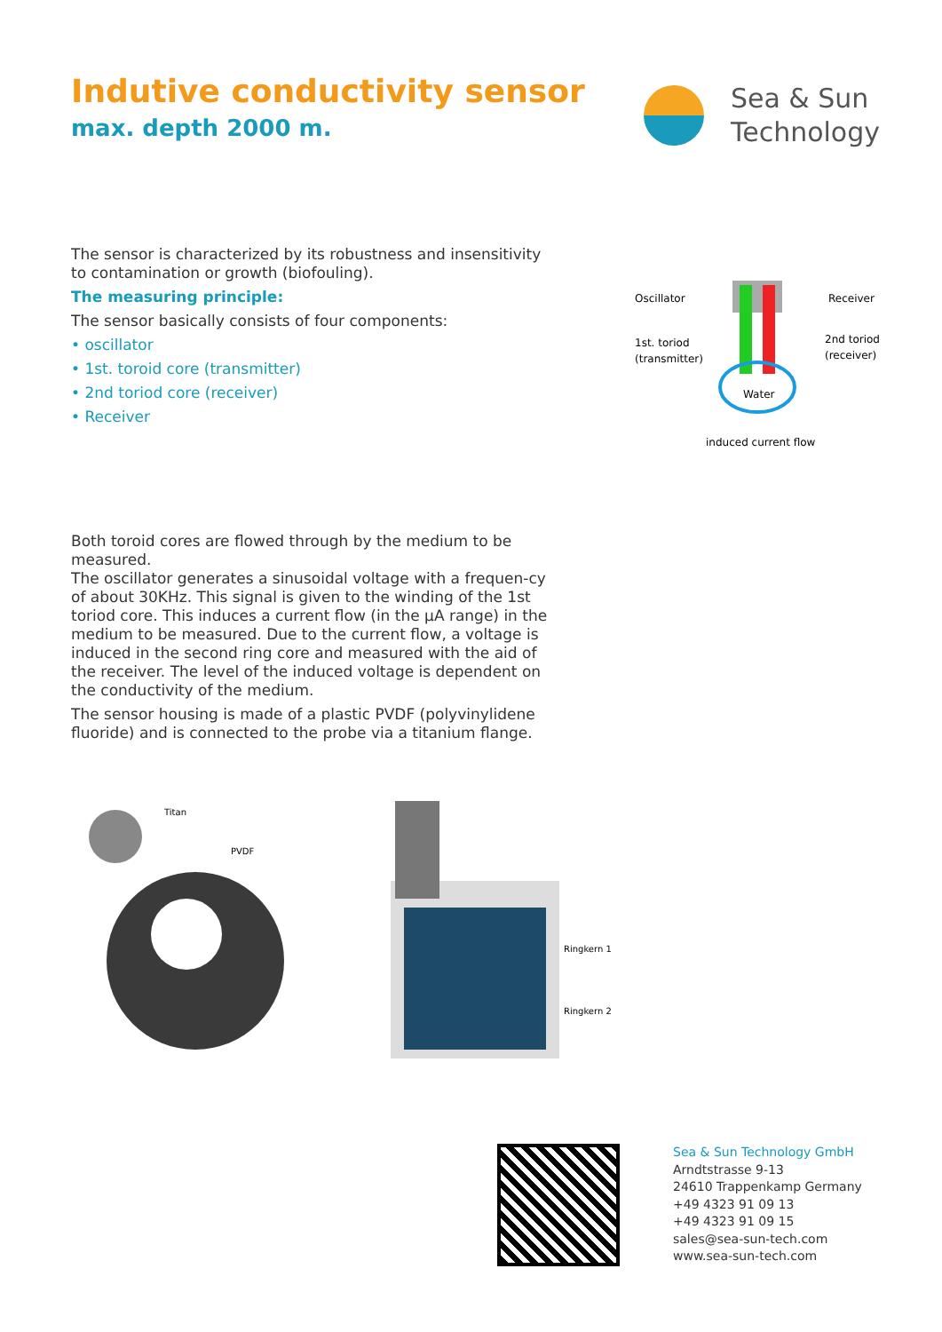Indutive conductivity sensor
max. depth 2000 m.
Sea & Sun
Technology
The sensor is characterized by its robustness and insensitivity to contamination or growth (biofouling).
The measuring principle:
The sensor basically consists of four components:
• oscillator
• 1st. toroid core (transmitter)
• 2nd toriod core (receiver)
• Receiver
Oscillator
Receiver
1st. toriod
(transmitter)
2nd toriod
(receiver)
Water
induced current flow
Both toroid cores are flowed through by the medium to be measured.
The oscillator generates a sinusoidal voltage with a frequen-cy of about 30KHz. This signal is given to the winding of the 1st toriod core. This induces a current flow (in the µA range) in the medium to be measured. Due to the current flow, a voltage is induced in the second ring core and measured with the aid of the receiver. The level of the induced voltage is dependent on the conductivity of the medium.
The sensor housing is made of a plastic PVDF (polyvinylidene fluoride) and is connected to the probe via a titanium flange.
Titan
PVDF
Ringkern 1
Ringkern 2
Sea & Sun Technology GmbH
Arndtstrasse 9-13
24610 Trappenkamp Germany
+49 4323 91 09 13
+49 4323 91 09 15
sales@sea-sun-tech.com
www.sea-sun-tech.com